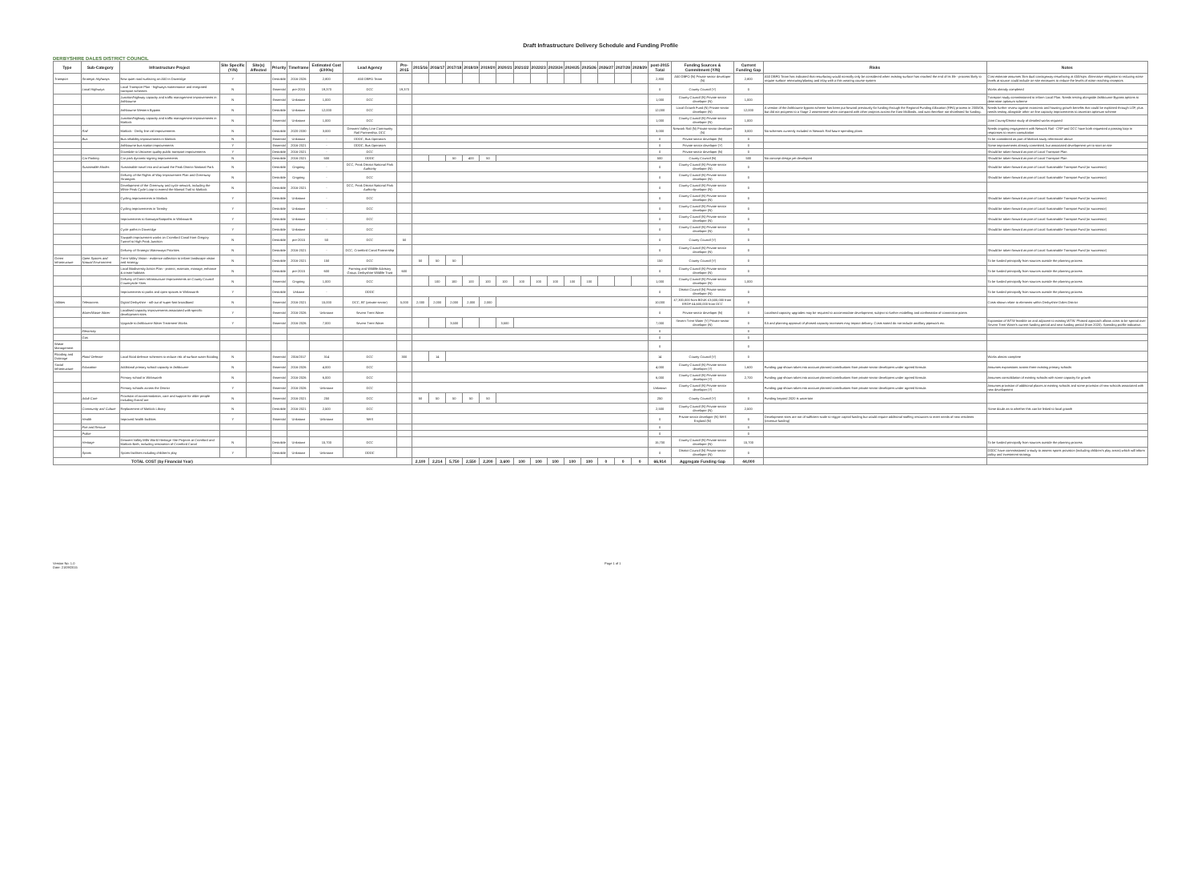Draft Infrastructure Delivery Schedule and Funding Profile
DERBYSHIRE DALES DISTRICT COUNCIL
| Type | Sub-Category | Infrastructure Project | Site Specific (Y/N) | Site(s) Affected | Priority | Timeframe | Estimated Cost (£000s) | Lead Agency | Pre-2015 | 2015/16 | 2016/17 | 2017/18 | 2018/19 | 2019/20 | 2020/21 | 2021/22 | 2022/23 | 2023/24 | 2024/25 | 2025/26 | 2026/27 | 2027/28 | 2028/29 | post-2015 Total | Funding Sources & Commitment (Y/N) | Current Funding Gap | Risks | Notes |
| --- | --- | --- | --- | --- | --- | --- | --- | --- | --- | --- | --- | --- | --- | --- | --- | --- | --- | --- | --- | --- | --- | --- | --- | --- | --- | --- | --- | --- |
| Transport | Strategic Highways | New quiet road surfacing on A50 in Doveridge | Y | | Desirable | 2016-2026 | 2,800 | A50 DBFO Team | | | | | | | | | | | | | | | | 2,800 | A50 DBFO (N) Private sector developer (N) | 2,800 | A50 DBFO Team has indicated that resurfacing would normally only be considered when existing surface has reached the end of its life - process likely to require surface retexturing/planing and inlay with a thin wearing course system | Cost estimate assumes 3km dual carriageway resurfacing at £50/sqm. Alternative mitigation to reducing noise levels at source could include on-site measures to reduce the levels of noise reaching receptors |
| | Local Highways | Local Transport Plan - highways maintenance and integrated transport schemes | N | | Essential | pre-2015 | 19,370 | DCC | 19,370 | | | | | | | | | | | | | | | 0 | County Council (Y) | 0 | | Works already completed |
| | | Junction/highway capacity and traffic management improvements in Ashbourne | N | | Essential | Unknown | 1,000 | DCC | | | | | | | | | | | | | | | | 1,000 | County Council (N) Private sector developer (N) | 1,000 | | Transport study commissioned to inform Local Plan. Needs testing alongside Ashbourne Bypass options to determine optimum scheme |
| | | Ashbourne Western Bypass | N | | Desirable | Unknown | 12,000 | DCC | | | | | | | | | | | | | | | | 12,000 | Local Growth Fund (N) Private sector developer (N) | 12,000 | A version of the Ashbourne bypass scheme has been put forward previously for funding through the Regional Funding Allocation (RFA) process in 2005/06, but did not progress to a Stage 2 assessment when compared with other projects across the East Midlands, and was therefore not shortlisted for funding. | Needs further review against economic and housing growth benefits that could be exploited through LGF, plus needs testing alongside other on-line capacity improvements to ascertain optimum scheme |
| | | Junction/highway capacity and traffic management improvements in Matlock | N | | Essential | Unknown | 1,000 | DCC | | | | | | | | | | | | | | | | 1,000 | County Council (N) Private sector developer (N) | 1,000 | | Joint County/District study of detailed works required |
| | Rail | Matlock - Derby line rail improvements | N | | Desirable | 2020-2030 | 3,000 | Derwent Valley Line Community Rail Partnership, DCC | | | | | | | | | | | | | | | | 3,000 | Network Rail (N) Private sector developer (N) | 3,000 | No schemes currently included in Network Rail future spending plans | Needs ongoing engagement with Network Rail - CRP and DCC have both requested a passing loop in responses to recent consultation |
| | Bus | Bus reliability improvements in Matlock | N | | Essential | Unknown | - | DDDC, Bus Operators | | | | | | | | | | | | | | | | 0 | Private sector developer (N) | 0 | | To be considered as part of Matlock study referenced above |
| | | Ashbourne bus station improvements | Y | | Essential | 2016-2021 | - | DDDC, Bus Operators | | | | | | | | | | | | | | | | 0 | Private sector developer (Y) | 0 | | Some improvements already committed, but associated development yet to start on site |
| | | Dovedale to Uttoxeter quality public transport improvements | Y | | Desirable | 2016-2021 | - | DCC | | | | | | | | | | | | | | | | 0 | Private sector developer (N) | 0 | | Should be taken forward as part of Local Transport Plan |
| | Car Parking | Car park dynamic signing improvements | N | | Desirable | 2016-2021 | 500 | DDDC | | | | 50 | 400 | 50 | | | | | | | | | | 500 | County Council (N) | 500 | No concept design yet developed | Should be taken forward as part of Local Transport Plan |
| | Sustainable Modes | Sustainable travel into and around the Peak District National Park | N | | Desirable | Ongoing | - | DCC, Peak District National Park Authority | | | | | | | | | | | | | | | | 0 | County Council (N) Private sector developer (N) | 0 | | Should be taken forward as part of Local Sustainable Transport Fund (or successor) |
| | | Delivery of the Rights of Way Improvement Plan and Greenway Strategies | N | | Desirable | Ongoing | - | DCC | | | | | | | | | | | | | | | | 0 | County Council (N) Private sector developer (N) | 0 | | Should be taken forward as part of Local Sustainable Transport Fund (or successor) |
| | | Development of the Greenway and cycle network, including the White Peak Cycle Loop to extend the Monsal Trail to Matlock | N | | Desirable | 2016-2021 | - | DCC, Peak District National Park Authority | | | | | | | | | | | | | | | | 0 | County Council (N) Private sector developer (N) | 0 | | |
| | | Cycling improvements in Matlock | Y | | Desirable | Unknown | - | DCC | | | | | | | | | | | | | | | | 0 | County Council (N) Private sector developer (N) | 0 | | Should be taken forward as part of Local Sustainable Transport Fund (or successor) |
| | | Cycling improvements in Tansley | Y | | Desirable | Unknown | - | DCC | | | | | | | | | | | | | | | | 0 | County Council (N) Private sector developer (N) | 0 | | Should be taken forward as part of Local Sustainable Transport Fund (or successor) |
| | | Improvements to footways/footpaths in Wirksworth | Y | | Desirable | Unknown | - | DCC | | | | | | | | | | | | | | | | 0 | County Council (N) Private sector developer (N) | 0 | | Should be taken forward as part of Local Sustainable Transport Fund (or successor) |
| | | Cycle paths in Doveridge | Y | | Desirable | Unknown | - | DCC | | | | | | | | | | | | | | | | 0 | County Council (N) Private sector developer (N) | 0 | | Should be taken forward as part of Local Sustainable Transport Fund (or successor) |
| | | Towpath improvement works on Cromford Canal from Gregory Tunnel to High Peak Junction | N | | Desirable | pre-2015 | 50 | DCC | 50 | | | | | | | | | | | | | | | 0 | County Council (Y) | 0 | | |
| | | Delivery of Strategic Waterways Priorities | N | | Desirable | 2016-2021 | - | DCC, Cromford Canal Partnership | | | | | | | | | | | | | | | | 0 | County Council (N) Private sector developer (N) | 0 | | Should be taken forward as part of Local Sustainable Transport Fund (or successor) |
| Green Infrastructure | Open Spaces and Natural Environment | Trent Valley Vision - evidence collection to inform landscape vision and strategy | N | | Desirable | 2016-2021 | 150 | DCC | | 50 | 50 | 50 | | | | | | | | | | | | 150 | County Council (Y) | 0 | | To be funded principally from sources outside the planning process |
| | | Local Biodiversity Action Plan - protect, maintain, manage, enhance & create habitats | N | | Desirable | pre-2015 | 600 | Farming and Wildlife Advisory Group, Derbyshire Wildlife Trust | 600 | | | | | | | | | | | | | | | 0 | County Council (N) Private sector developer (N) | 0 | | To be funded principally from sources outside the planning process |
| | | Delivery of Green Infrastructure Improvements on County Council Countryside Sites | N | | Essential | Ongoing | 1,000 | DCC | | | 100 | 100 | 100 | 100 | 100 | 100 | 100 | 100 | 100 | 100 | | | | 1,000 | County Council (N) Private sector developer (N) | 1,000 | | To be funded principally from sources outside the planning process |
| | | Improvements to parks and open spaces in Wirksworth | Y | | Desirable | Unkown | - | DDDC | | | | | | | | | | | | | | | | 0 | District Council (N) Private sector developer (N) | 0 | | To be funded principally from sources outside the planning process |
| Utilities | Telecomms | Digital Derbyshire - roll-out of super-fast broadband | N | | Essential | 2016-2021 | 15,000 | DCC, BT (private sector) | 5,000 | 2,000 | 2,000 | 2,000 | 2,000 | 2,000 | | | | | | | | | | 10,000 | £7,300,000 from BDUK £3,500,000 from ERDF £4,600,000 from DCC | 0 | | Costs shown relate to elements within Derbyshire Dales District |
| | Water/Waste Water | Localised capacity improvements associated with specific development sites | Y | | Essential | 2016-2026 | Unknown | Severn Trent Water | | | | | | | | | | | | | | | | 0 | Private sector developer (N) | 0 | Localised capacity upgrades may be required to accommodate development, subject to further modelling and confirmation of connection points | |
| | | Upgrade to Ashbourne Water Treatment Works | Y | | Essential | 2016-2026 | 7,000 | Severn Trent Water | | | | 3,500 | | | 3,500 | | | | | | | | | 7,000 | Severn Trent Water (Y) Private sector developer (N) | 0 | EA and planning approval of phased capacity increases may impact delivery. Costs stated do not include ancillary pipework etc. | Expansion of WTW feasible on and adjacent to existing WTW. Phased approach allows costs to be spread over Severn Trent Water's current funding period and next funding period (from 2020). Spending profile indicative. |
| | Electricity | | | | | | | | | | | | | | | | | | | | | | | 0 | | 0 | | |
| | Gas | | | | | | | | | | | | | | | | | | | | | | | 0 | | 0 | | |
| Waste Management | | | | | | | | | | | | | | | | | | | | | | | | 0 | | 0 | | |
| Flooding and Drainage | Flood Defence | Local flood defence schemes to reduce risk of surface water flooding | N | | Essential | 2016/2017 | 314 | DCC | 300 | | 14 | | | | | | | | | | | | | 14 | County Council (Y) | 0 | | Works almost complete |
| Social Infrastructure | Education | Additional primary school capacity in Ashbourne | N | | Essential | 2016-2026 | 4,000 | DCC | | | | | | | | | | | | | | | | 4,000 | County Council (N) Private sector developer (Y) | 1,600 | Funding gap shown takes into account planned contributions from private sector developers under agreed formula | Assumes expansions across three existing primary schools |
| | | Primary school in Wirksworth | N | | Essential | 2016-2026 | 6,000 | DCC | | | | | | | | | | | | | | | | 6,000 | County Council (N) Private sector developer (Y) | 2,700 | Funding gap shown takes into account planned contributions from private sector developers under agreed formula | Assumes consolidation of existing schools with some capacity for growth |
| | | Primary schools across the District | Y | | Essential | 2016-2026 | Unknown | DCC | | | | | | | | | | | | | | | | Unknown | County Council (N) Private sector developer (Y) | | Funding gap shown takes into account planned contributions from private sector developers under agreed formula | Assumes provision of additional places at existing schools and some provision of new schools associated with new development |
| | Adult Care | Provision of accommodation, care and support for older people including ExtraCare | N | | Essential | 2016-2021 | 250 | DCC | | 50 | 50 | 50 | 50 | 50 | | | | | | | | | | 250 | County Council (Y) | 0 | Funding beyond 2020 is uncertain | |
| | Community and Culture | Replacement of Matlock Library | N | | Desirable | 2016-2021 | 2,500 | DCC | | | | | | | | | | | | | | | | 2,500 | County Council (N) Private sector developer (N) | 2,500 | | Some doubt as to whether this can be linked to local growth |
| | Health | Improved health facilities | Y | | Essential | Unknown | Unknown | NHS | | | | | | | | | | | | | | | | 0 | Private sector developer (N) NHS England (N) | 0 | Development sites are not of sufficient scale to trigger capital funding but would require additional staffing resources to meet needs of new residents (revenue funding) | |
| | Fire and Rescue | | | | | | | | | | | | | | | | | | | | | | | 0 | | 0 | | |
| | Police | | | | | | | | | | | | | | | | | | | | | | | 0 | | 0 | | |
| | Heritage | Derwent Valley Mills World Heritage Site Projects at Cromford and Matlock Bath, including restoration of Cromford Canal | N | | Desirable | Unknown | 15,700 | DCC | | | | | | | | | | | | | | | | 15,700 | County Council (N) Private sector developer (N) | 15,700 | | To be funded principally from sources outside the planning process |
| | Sports | Sports facilities including children's play | Y | | Desirable | Unknown | Unknown | DDDC | | | | | | | | | | | | | | | | 0 | District Council (N) Private sector developer (N) | 0 | | DDDC have commissioned a study to assess sports provision (including children's play areas) which will inform policy and investment strategy |
| TOTAL COST (by Financial Year) | | | | | | | | | | 2,100 | 2,214 | 5,750 | 2,550 | 2,200 | 3,600 | 100 | 100 | 100 | 100 | 100 | 0 | 0 | 0 | 66,914 | Aggregate Funding Gap | 44,000 | | |
Version No: 1.0
Date: 21/09/2015 Page 1 of 1